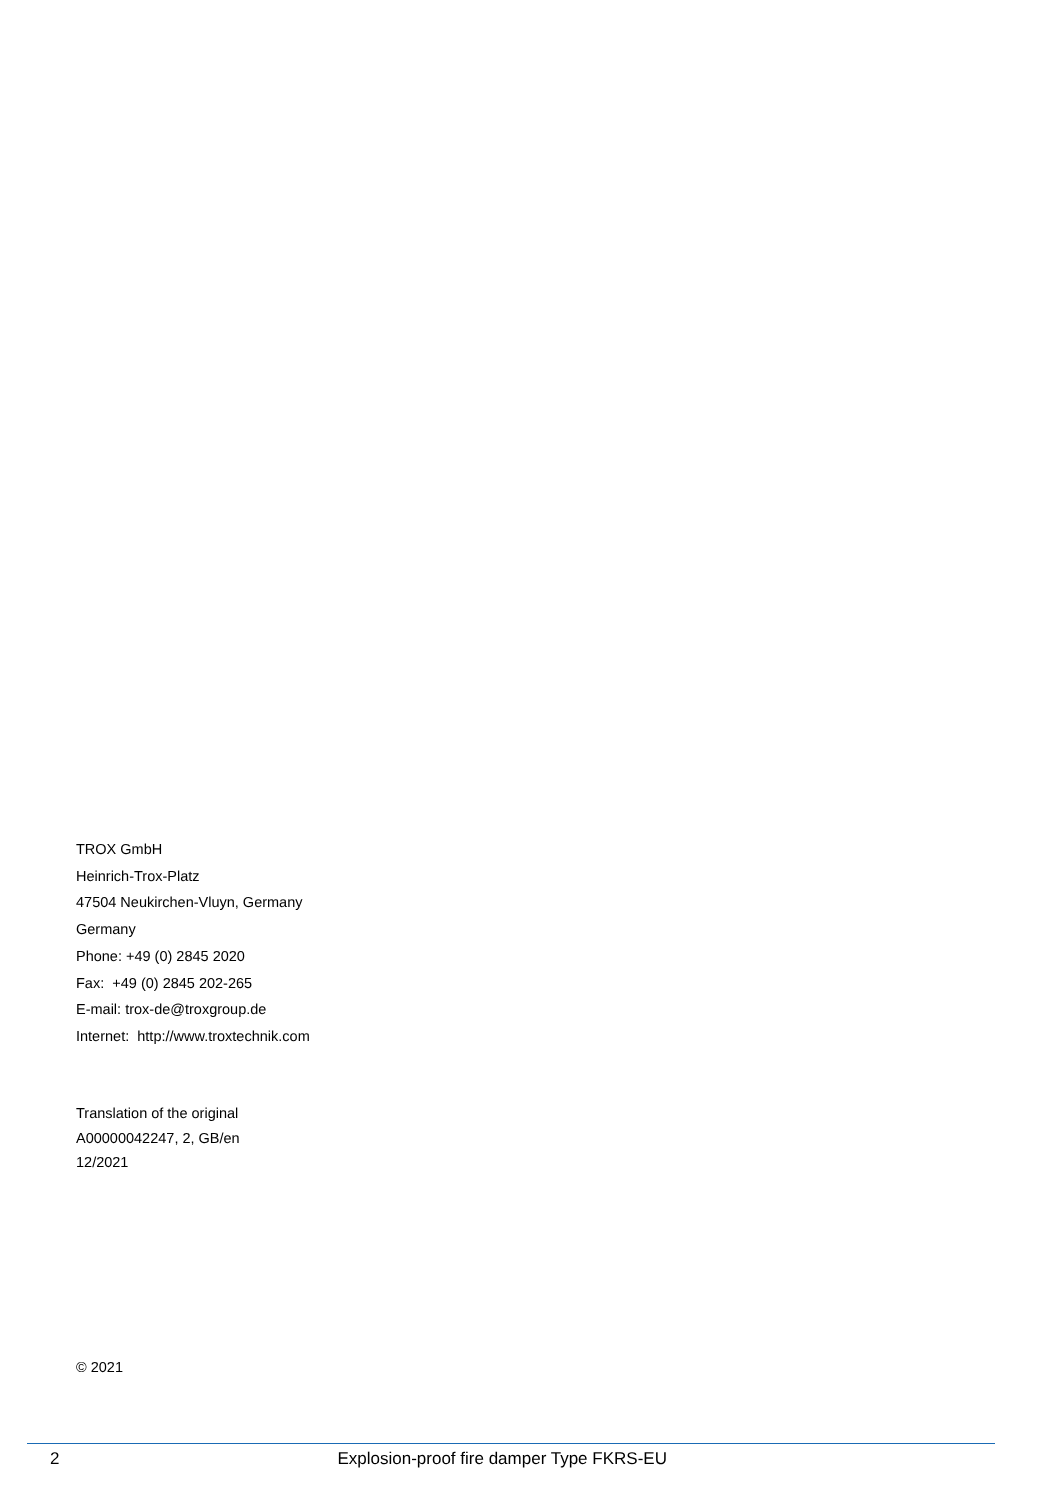TROX GmbH
Heinrich-Trox-Platz
47504 Neukirchen-Vluyn, Germany
Germany
Phone: +49 (0) 2845 2020
Fax: +49 (0) 2845 202-265
E-mail: trox-de@troxgroup.de
Internet: http://www.troxtechnik.com
Translation of the original
A00000042247, 2, GB/en
12/2021
© 2021
2 Explosion-proof fire damper Type FKRS-EU